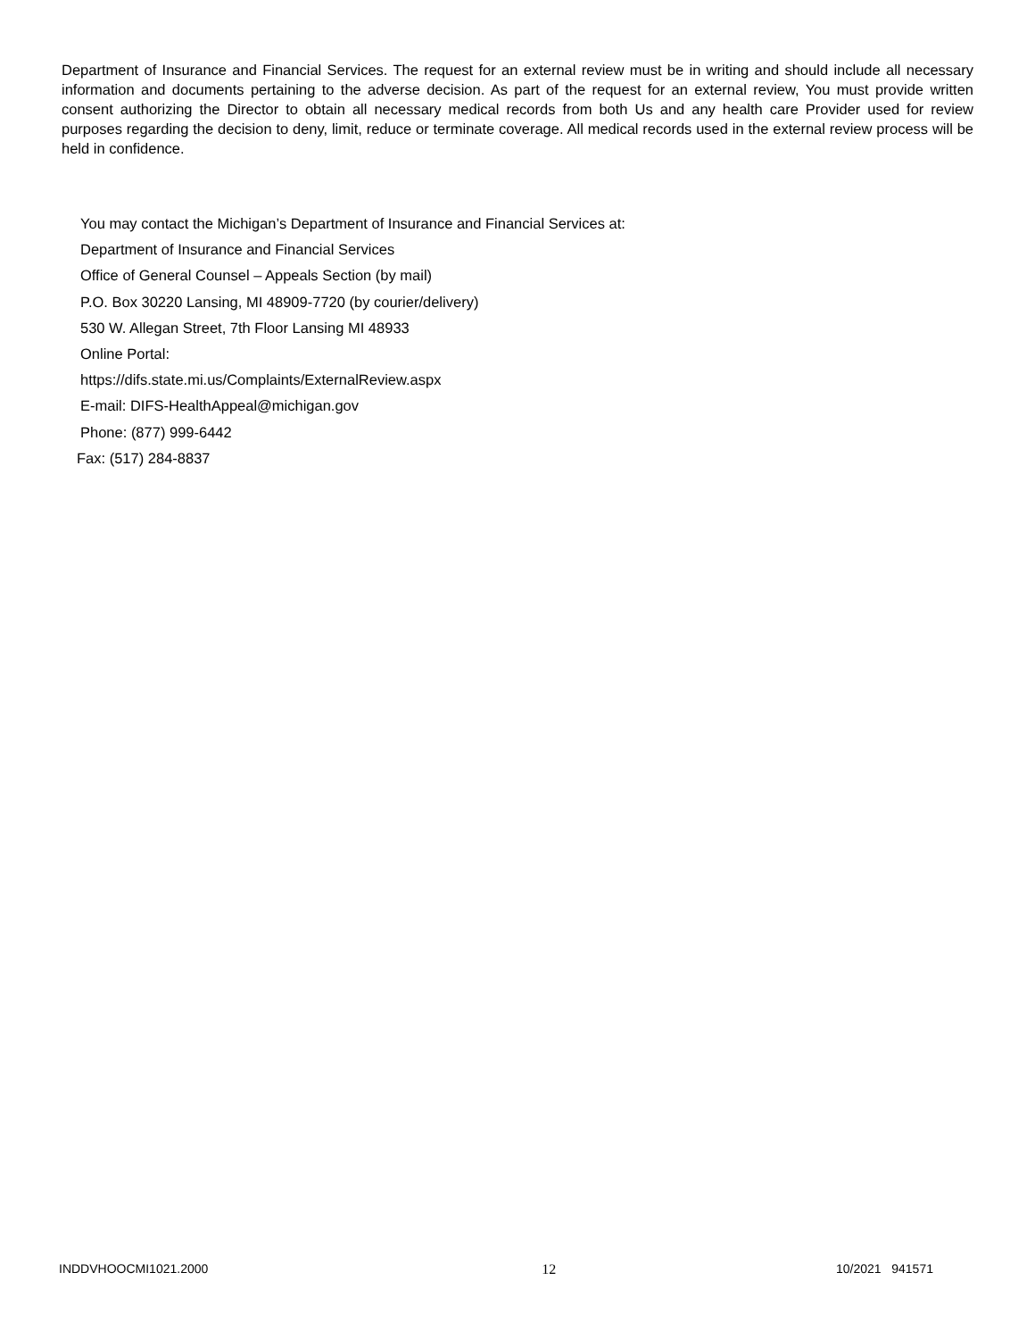Department of Insurance and Financial Services. The request for an external review must be in writing and should include all necessary information and documents pertaining to the adverse decision. As part of the request for an external review, You must provide written consent authorizing the Director to obtain all necessary medical records from both Us and any health care Provider used for review purposes regarding the decision to deny, limit, reduce or terminate coverage. All medical records used in the external review process will be held in confidence.
You may contact the Michigan’s Department of Insurance and Financial Services at:
Department of Insurance and Financial Services
Office of General Counsel – Appeals Section (by mail)
P.O. Box 30220 Lansing, MI 48909-7720 (by courier/delivery)
530 W. Allegan Street, 7th Floor Lansing MI 48933
Online Portal:
https://difs.state.mi.us/Complaints/ExternalReview.aspx
E-mail: DIFS-HealthAppeal@michigan.gov
Phone: (877) 999-6442
Fax: (517) 284-8837
INDDVHOOCMI1021.2000 12 10/2021 941571